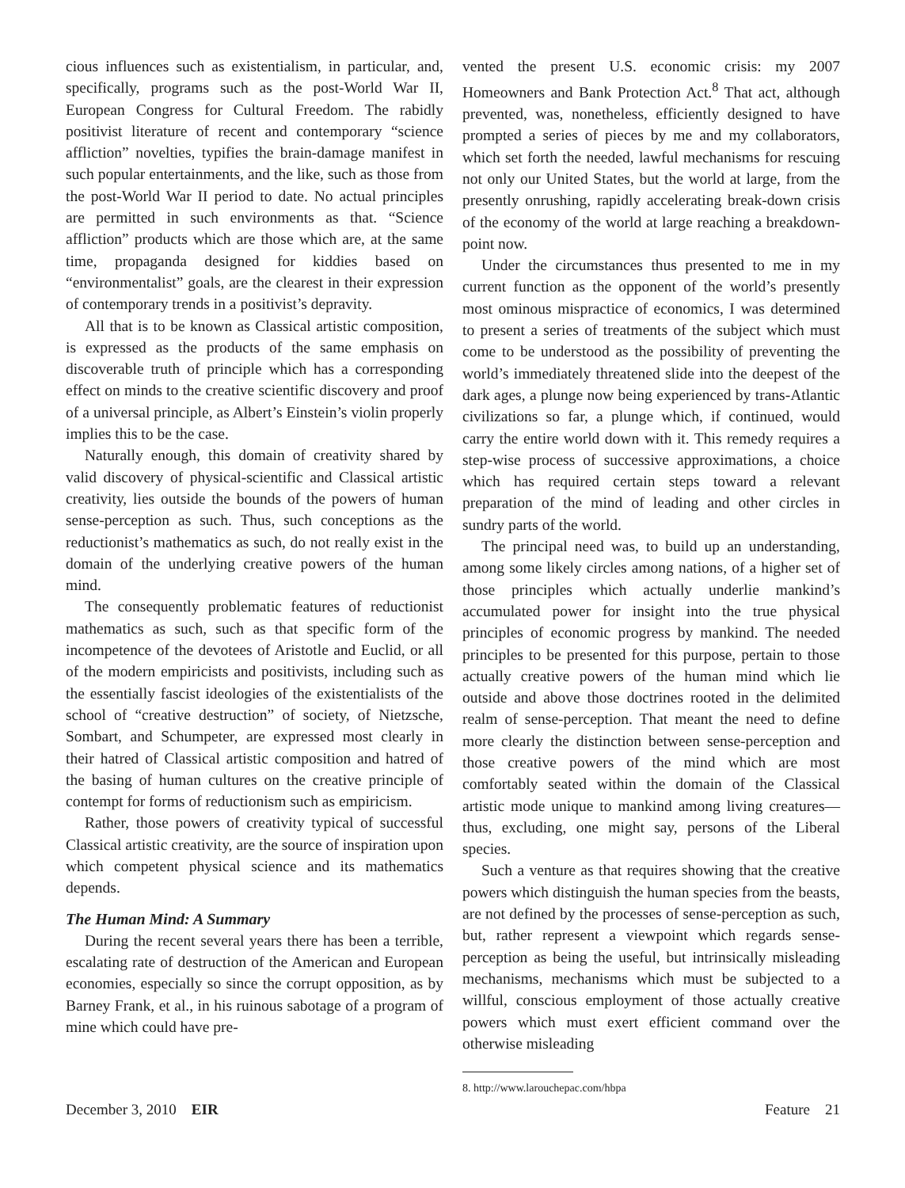cious influences such as existentialism, in particular, and, specifically, programs such as the post-World War II, European Congress for Cultural Freedom. The rabidly positivist literature of recent and contemporary “science affliction” novelties, typifies the brain-damage manifest in such popular entertainments, and the like, such as those from the post-World War II period to date. No actual principles are permitted in such environments as that. “Science affliction” products which are those which are, at the same time, propaganda designed for kiddies based on “environmentalist” goals, are the clearest in their expression of contemporary trends in a positivist’s depravity.
All that is to be known as Classical artistic composition, is expressed as the products of the same emphasis on discoverable truth of principle which has a corresponding effect on minds to the creative scientific discovery and proof of a universal principle, as Albert’s Einstein’s violin properly implies this to be the case.
Naturally enough, this domain of creativity shared by valid discovery of physical-scientific and Classical artistic creativity, lies outside the bounds of the powers of human sense-perception as such. Thus, such conceptions as the reductionist’s mathematics as such, do not really exist in the domain of the underlying creative powers of the human mind.
The consequently problematic features of reductionist mathematics as such, such as that specific form of the incompetence of the devotees of Aristotle and Euclid, or all of the modern empiricists and positivists, including such as the essentially fascist ideologies of the existentialists of the school of “creative destruction” of society, of Nietzsche, Sombart, and Schumpeter, are expressed most clearly in their hatred of Classical artistic composition and hatred of the basing of human cultures on the creative principle of contempt for forms of reductionism such as empiricism.
Rather, those powers of creativity typical of successful Classical artistic creativity, are the source of inspiration upon which competent physical science and its mathematics depends.
The Human Mind: A Summary
During the recent several years there has been a terrible, escalating rate of destruction of the American and European economies, especially so since the corrupt opposition, as by Barney Frank, et al., in his ruinous sabotage of a program of mine which could have pre-
vented the present U.S. economic crisis: my 2007 Homeowners and Bank Protection Act.<sup>8</sup> That act, although prevented, was, nonetheless, efficiently designed to have prompted a series of pieces by me and my collaborators, which set forth the needed, lawful mechanisms for rescuing not only our United States, but the world at large, from the presently onrushing, rapidly accelerating break-down crisis of the economy of the world at large reaching a breakdown-point now.
Under the circumstances thus presented to me in my current function as the opponent of the world’s presently most ominous mispractice of economics, I was determined to present a series of treatments of the subject which must come to be understood as the possibility of preventing the world’s immediately threatened slide into the deepest of the dark ages, a plunge now being experienced by trans-Atlantic civilizations so far, a plunge which, if continued, would carry the entire world down with it. This remedy requires a step-wise process of successive approximations, a choice which has required certain steps toward a relevant preparation of the mind of leading and other circles in sundry parts of the world.
The principal need was, to build up an understanding, among some likely circles among nations, of a higher set of those principles which actually underlie mankind’s accumulated power for insight into the true physical principles of economic progress by mankind. The needed principles to be presented for this purpose, pertain to those actually creative powers of the human mind which lie outside and above those doctrines rooted in the delimited realm of sense-perception. That meant the need to define more clearly the distinction between sense-perception and those creative powers of the mind which are most comfortably seated within the domain of the Classical artistic mode unique to mankind among living creatures—thus, excluding, one might say, persons of the Liberal species.
Such a venture as that requires showing that the creative powers which distinguish the human species from the beasts, are not defined by the processes of sense-perception as such, but, rather represent a viewpoint which regards sense-perception as being the useful, but intrinsically misleading mechanisms, mechanisms which must be subjected to a willful, conscious employment of those actually creative powers which must exert efficient command over the otherwise misleading
8. http://www.larouchepac.com/hbpa
December 3, 2010 EIR Feature 21